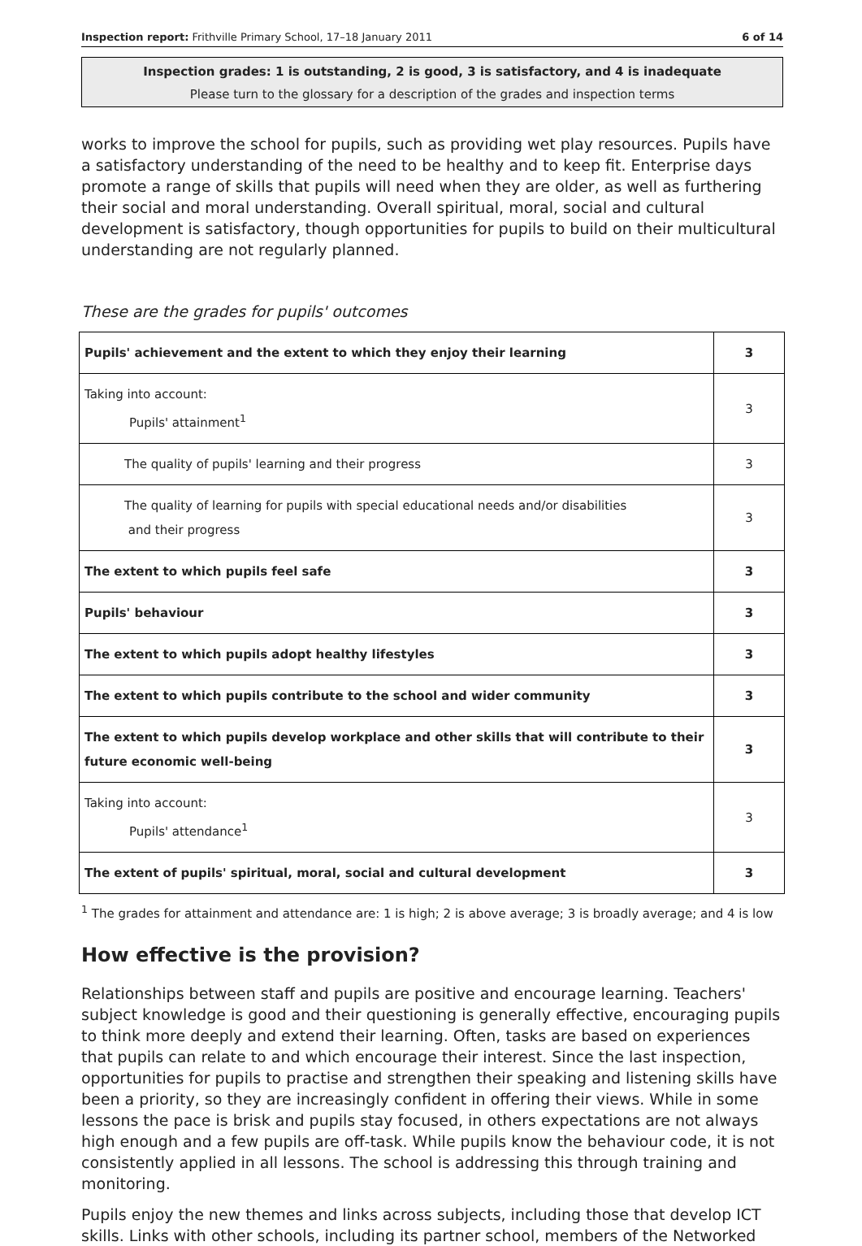Inspection report: Frithville Primary School, 17–18 January 2011 6 of 14
Inspection grades: 1 is outstanding, 2 is good, 3 is satisfactory, and 4 is inadequate
Please turn to the glossary for a description of the grades and inspection terms
works to improve the school for pupils, such as providing wet play resources. Pupils have a satisfactory understanding of the need to be healthy and to keep fit. Enterprise days promote a range of skills that pupils will need when they are older, as well as furthering their social and moral understanding. Overall spiritual, moral, social and cultural development is satisfactory, though opportunities for pupils to build on their multicultural understanding are not regularly planned.
These are the grades for pupils' outcomes
| Pupils' achievement and the extent to which they enjoy their learning | 3 |
| Taking into account: Pupils' attainment<sup>1</sup> | 3 |
| The quality of pupils' learning and their progress | 3 |
| The quality of learning for pupils with special educational needs and/or disabilities and their progress | 3 |
| The extent to which pupils feel safe | 3 |
| Pupils' behaviour | 3 |
| The extent to which pupils adopt healthy lifestyles | 3 |
| The extent to which pupils contribute to the school and wider community | 3 |
| The extent to which pupils develop workplace and other skills that will contribute to their future economic well-being | 3 |
| Taking into account: Pupils' attendance<sup>1</sup> | 3 |
| The extent of pupils' spiritual, moral, social and cultural development | 3 |
<sup>1</sup> The grades for attainment and attendance are: 1 is high; 2 is above average; 3 is broadly average; and 4 is low
How effective is the provision?
Relationships between staff and pupils are positive and encourage learning. Teachers' subject knowledge is good and their questioning is generally effective, encouraging pupils to think more deeply and extend their learning. Often, tasks are based on experiences that pupils can relate to and which encourage their interest. Since the last inspection, opportunities for pupils to practise and strengthen their speaking and listening skills have been a priority, so they are increasingly confident in offering their views. While in some lessons the pace is brisk and pupils stay focused, in others expectations are not always high enough and a few pupils are off-task. While pupils know the behaviour code, it is not consistently applied in all lessons. The school is addressing this through training and monitoring.
Pupils enjoy the new themes and links across subjects, including those that develop ICT skills. Links with other schools, including its partner school, members of the Networked